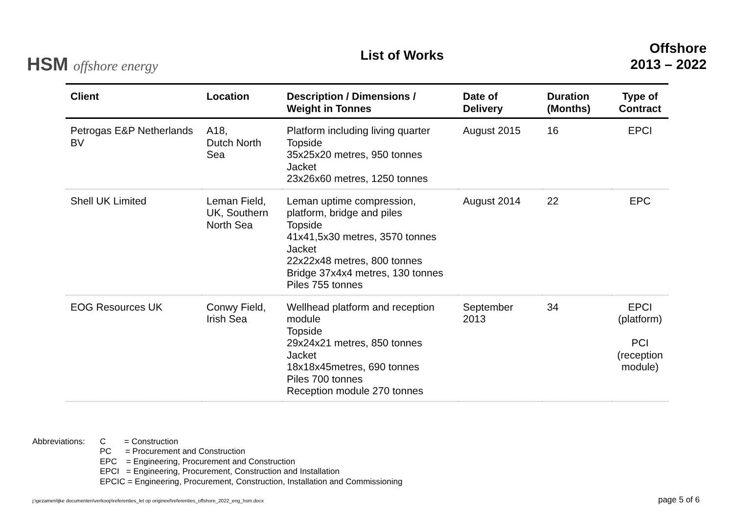HSM offshore energy
List of Works
Offshore
2013 – 2022
| Client | Location | Description / Dimensions / Weight in Tonnes | Date of Delivery | Duration (Months) | Type of Contract |
| --- | --- | --- | --- | --- | --- |
| Petrogas E&P Netherlands BV | A18, Dutch North Sea | Platform including living quarter Topside 35x25x20 metres, 950 tonnes Jacket 23x26x60 metres, 1250 tonnes | August 2015 | 16 | EPCI |
| Shell UK Limited | Leman Field, UK, Southern North Sea | Leman uptime compression, platform, bridge and piles Topside 41x41,5x30 metres, 3570 tonnes Jacket 22x22x48 metres, 800 tonnes Bridge 37x4x4 metres, 130 tonnes Piles 755 tonnes | August 2014 | 22 | EPC |
| EOG Resources UK | Conwy Field, Irish Sea | Wellhead platform and reception module Topside 29x24x21 metres, 850 tonnes Jacket 18x18x45metres, 690 tonnes Piles 700 tonnes Reception module 270 tonnes | September 2013 | 34 | EPCI (platform) PCI (reception module) |
Abbreviations:
C = Construction
PC = Procurement and Construction
EPC = Engineering, Procurement and Construction
EPCI = Engineering, Procurement, Construction and Installation
EPCIC = Engineering, Procurement, Construction, Installation and Commissioning
j:\gezamenlijke documenten\verkoop\referenties_let op origineel\referenties_offshore_2022_eng_hsm.docx page 5 of 6